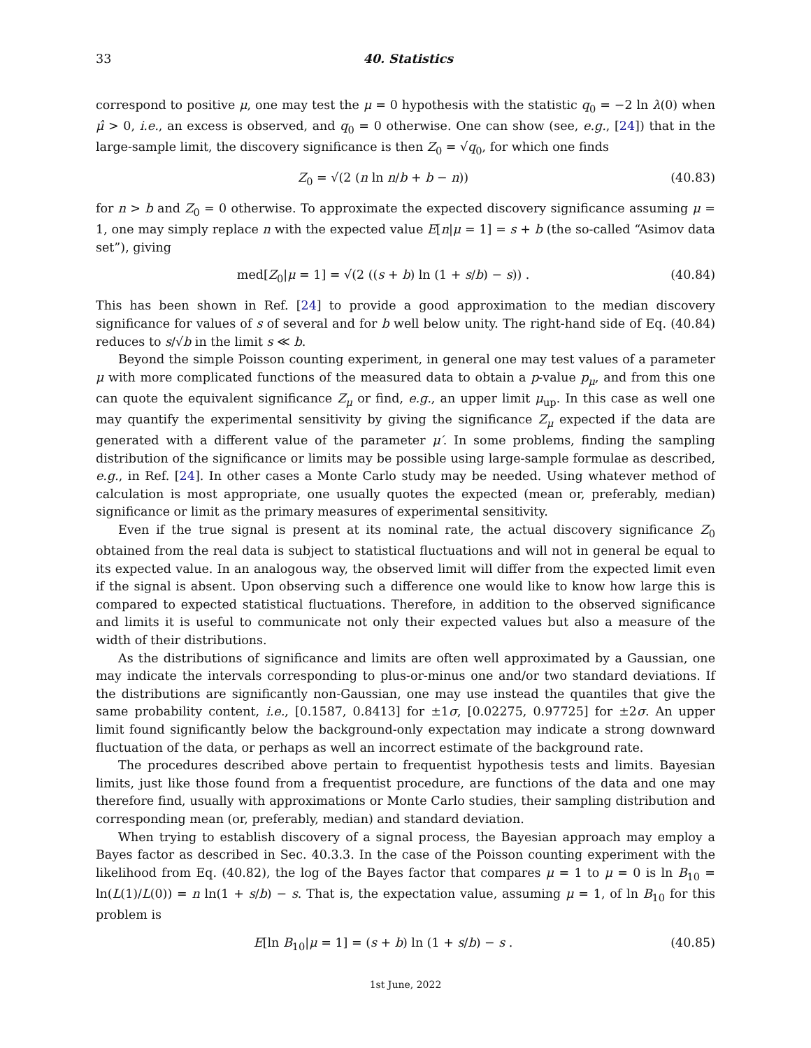33 40. Statistics
correspond to positive μ, one may test the μ = 0 hypothesis with the statistic q<sub>0</sub> = −2 ln λ(0) when μ̂ > 0, i.e., an excess is observed, and q<sub>0</sub> = 0 otherwise. One can show (see, e.g., [24]) that in the large-sample limit, the discovery significance is then Z<sub>0</sub> = √q<sub>0</sub>, for which one finds
Z<sub>0</sub> = √(2 (n ln n/b + b − n)) (40.83)
for n > b and Z<sub>0</sub> = 0 otherwise. To approximate the expected discovery significance assuming μ = 1, one may simply replace n with the expected value E[n|μ = 1] = s + b (the so-called “Asimov data set”), giving
med[Z<sub>0</sub>|μ = 1] = √(2 ((s + b) ln (1 + s/b) − s)) . (40.84)
This has been shown in Ref. [24] to provide a good approximation to the median discovery significance for values of s of several and for b well below unity. The right-hand side of Eq. (40.84) reduces to s/√b in the limit s ≪ b.
Beyond the simple Poisson counting experiment, in general one may test values of a parameter μ with more complicated functions of the measured data to obtain a p-value p<sub>μ</sub>, and from this one can quote the equivalent significance Z<sub>μ</sub> or find, e.g., an upper limit μ<sub>up</sub>. In this case as well one may quantify the experimental sensitivity by giving the significance Z<sub>μ</sub> expected if the data are generated with a different value of the parameter μ′. In some problems, finding the sampling distribution of the significance or limits may be possible using large-sample formulae as described, e.g., in Ref. [24]. In other cases a Monte Carlo study may be needed. Using whatever method of calculation is most appropriate, one usually quotes the expected (mean or, preferably, median) significance or limit as the primary measures of experimental sensitivity.
Even if the true signal is present at its nominal rate, the actual discovery significance Z<sub>0</sub> obtained from the real data is subject to statistical fluctuations and will not in general be equal to its expected value. In an analogous way, the observed limit will differ from the expected limit even if the signal is absent. Upon observing such a difference one would like to know how large this is compared to expected statistical fluctuations. Therefore, in addition to the observed significance and limits it is useful to communicate not only their expected values but also a measure of the width of their distributions.
As the distributions of significance and limits are often well approximated by a Gaussian, one may indicate the intervals corresponding to plus-or-minus one and/or two standard deviations. If the distributions are significantly non-Gaussian, one may use instead the quantiles that give the same probability content, i.e., [0.1587, 0.8413] for ±1σ, [0.02275, 0.97725] for ±2σ. An upper limit found significantly below the background-only expectation may indicate a strong downward fluctuation of the data, or perhaps as well an incorrect estimate of the background rate.
The procedures described above pertain to frequentist hypothesis tests and limits. Bayesian limits, just like those found from a frequentist procedure, are functions of the data and one may therefore find, usually with approximations or Monte Carlo studies, their sampling distribution and corresponding mean (or, preferably, median) and standard deviation.
When trying to establish discovery of a signal process, the Bayesian approach may employ a Bayes factor as described in Sec. 40.3.3. In the case of the Poisson counting experiment with the likelihood from Eq. (40.82), the log of the Bayes factor that compares μ = 1 to μ = 0 is ln B<sub>10</sub> = ln(L(1)/L(0)) = n ln(1 + s/b) − s. That is, the expectation value, assuming μ = 1, of ln B<sub>10</sub> for this problem is
E[ln B<sub>10</sub>|μ = 1] = (s + b) ln (1 + s/b) − s . (40.85)
1st June, 2022